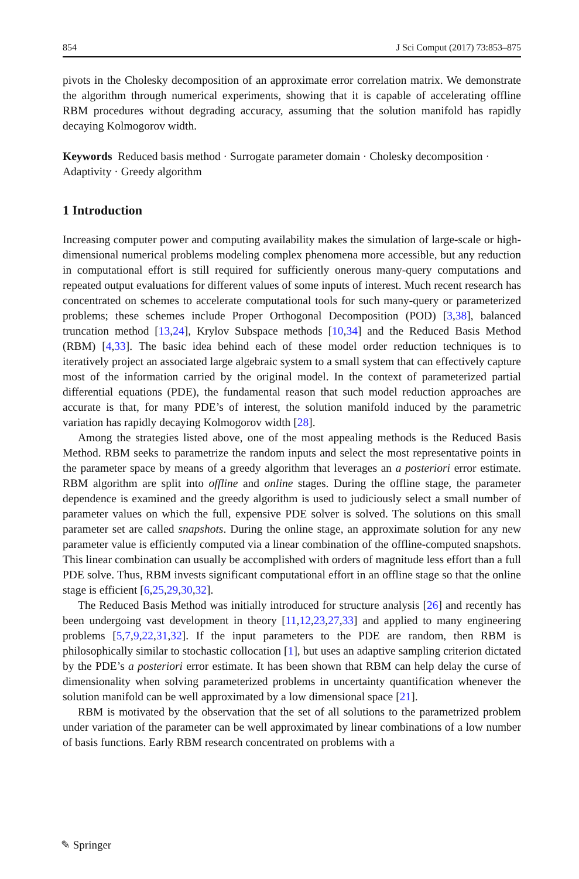854 J Sci Comput (2017) 73:853–875
pivots in the Cholesky decomposition of an approximate error correlation matrix. We demonstrate the algorithm through numerical experiments, showing that it is capable of accelerating offline RBM procedures without degrading accuracy, assuming that the solution manifold has rapidly decaying Kolmogorov width.
Keywords Reduced basis method · Surrogate parameter domain · Cholesky decomposition · Adaptivity · Greedy algorithm
1 Introduction
Increasing computer power and computing availability makes the simulation of large-scale or high-dimensional numerical problems modeling complex phenomena more accessible, but any reduction in computational effort is still required for sufficiently onerous many-query computations and repeated output evaluations for different values of some inputs of interest. Much recent research has concentrated on schemes to accelerate computational tools for such many-query or parameterized problems; these schemes include Proper Orthogonal Decomposition (POD) [3,38], balanced truncation method [13,24], Krylov Subspace methods [10,34] and the Reduced Basis Method (RBM) [4,33]. The basic idea behind each of these model order reduction techniques is to iteratively project an associated large algebraic system to a small system that can effectively capture most of the information carried by the original model. In the context of parameterized partial differential equations (PDE), the fundamental reason that such model reduction approaches are accurate is that, for many PDE’s of interest, the solution manifold induced by the parametric variation has rapidly decaying Kolmogorov width [28].
Among the strategies listed above, one of the most appealing methods is the Reduced Basis Method. RBM seeks to parametrize the random inputs and select the most representative points in the parameter space by means of a greedy algorithm that leverages an a posteriori error estimate. RBM algorithm are split into offline and online stages. During the offline stage, the parameter dependence is examined and the greedy algorithm is used to judiciously select a small number of parameter values on which the full, expensive PDE solver is solved. The solutions on this small parameter set are called snapshots. During the online stage, an approximate solution for any new parameter value is efficiently computed via a linear combination of the offline-computed snapshots. This linear combination can usually be accomplished with orders of magnitude less effort than a full PDE solve. Thus, RBM invests significant computational effort in an offline stage so that the online stage is efficient [6,25,29,30,32].
The Reduced Basis Method was initially introduced for structure analysis [26] and recently has been undergoing vast development in theory [11,12,23,27,33] and applied to many engineering problems [5,7,9,22,31,32]. If the input parameters to the PDE are random, then RBM is philosophically similar to stochastic collocation [1], but uses an adaptive sampling criterion dictated by the PDE’s a posteriori error estimate. It has been shown that RBM can help delay the curse of dimensionality when solving parameterized problems in uncertainty quantification whenever the solution manifold can be well approximated by a low dimensional space [21].
RBM is motivated by the observation that the set of all solutions to the parametrized problem under variation of the parameter can be well approximated by linear combinations of a low number of basis functions. Early RBM research concentrated on problems with a
✎ Springer